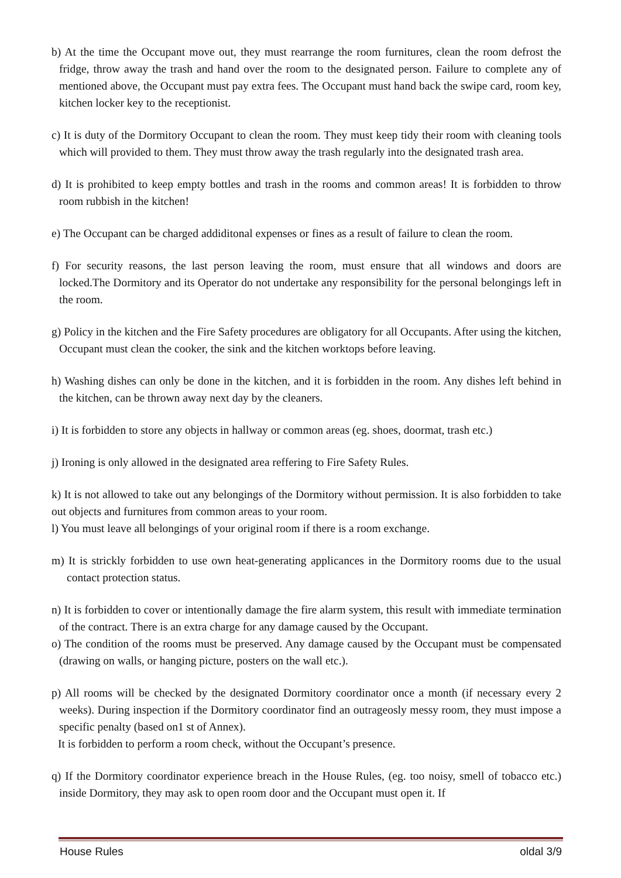b) At the time the Occupant move out, they must rearrange the room furnitures, clean the room defrost the fridge, throw away the trash and hand over the room to the designated person. Failure to complete any of mentioned above, the Occupant must pay extra fees. The Occupant must hand back the swipe card, room key, kitchen locker key to the receptionist.
c) It is duty of the Dormitory Occupant to clean the room. They must keep tidy their room with cleaning tools which will provided to them. They must throw away the trash regularly into the designated trash area.
d) It is prohibited to keep empty bottles and trash in the rooms and common areas! It is forbidden to throw room rubbish in the kitchen!
e) The Occupant can be charged addiditonal expenses or fines as a result of failure to clean the room.
f) For security reasons, the last person leaving the room, must ensure that all windows and doors are locked.The Dormitory and its Operator do not undertake any responsibility for the personal belongings left in the room.
g) Policy in the kitchen and the Fire Safety procedures are obligatory for all Occupants. After using the kitchen, Occupant must clean the cooker, the sink and the kitchen worktops before leaving.
h) Washing dishes can only be done in the kitchen, and it is forbidden in the room. Any dishes left behind in the kitchen, can be thrown away next day by the cleaners.
i) It is forbidden to store any objects in hallway or common areas (eg. shoes, doormat, trash etc.)
j) Ironing is only allowed in the designated area reffering to Fire Safety Rules.
k) It is not allowed to take out any belongings of the Dormitory without permission. It is also forbidden to take out objects and furnitures from common areas to your room.
l) You must leave all belongings of your original room if there is a room exchange.
m) It is strickly forbidden to use own heat-generating applicances in the Dormitory rooms due to the usual contact protection status.
n) It is forbidden to cover or intentionally damage the fire alarm system, this result with immediate termination of the contract. There is an extra charge for any damage caused by the Occupant.
o) The condition of the rooms must be preserved. Any damage caused by the Occupant must be compensated (drawing on walls, or hanging picture, posters on the wall etc.).
p) All rooms will be checked by the designated Dormitory coordinator once a month (if necessary every 2 weeks). During inspection if the Dormitory coordinator find an outrageosly messy room, they must impose a specific penalty (based on1 st of Annex).
It is forbidden to perform a room check, without the Occupant’s presence.
q) If the Dormitory coordinator experience breach in the House Rules, (eg. too noisy, smell of tobacco etc.) inside Dormitory, they may ask to open room door and the Occupant must open it. If
House Rules oldal 3/9